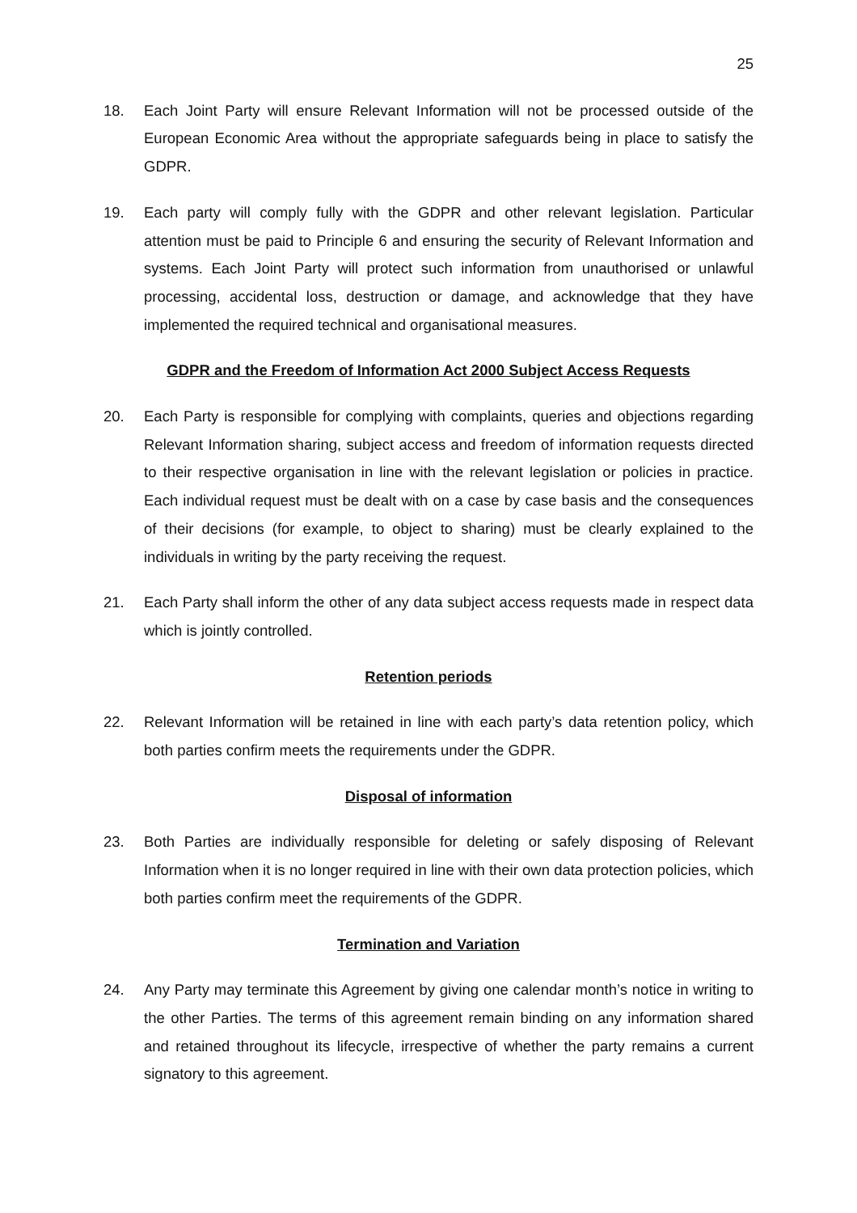25
18. Each Joint Party will ensure Relevant Information will not be processed outside of the European Economic Area without the appropriate safeguards being in place to satisfy the GDPR.
19. Each party will comply fully with the GDPR and other relevant legislation. Particular attention must be paid to Principle 6 and ensuring the security of Relevant Information and systems. Each Joint Party will protect such information from unauthorised or unlawful processing, accidental loss, destruction or damage, and acknowledge that they have implemented the required technical and organisational measures.
GDPR and the Freedom of Information Act 2000 Subject Access Requests
20. Each Party is responsible for complying with complaints, queries and objections regarding Relevant Information sharing, subject access and freedom of information requests directed to their respective organisation in line with the relevant legislation or policies in practice. Each individual request must be dealt with on a case by case basis and the consequences of their decisions (for example, to object to sharing) must be clearly explained to the individuals in writing by the party receiving the request.
21. Each Party shall inform the other of any data subject access requests made in respect data which is jointly controlled.
Retention periods
22. Relevant Information will be retained in line with each party’s data retention policy, which both parties confirm meets the requirements under the GDPR.
Disposal of information
23. Both Parties are individually responsible for deleting or safely disposing of Relevant Information when it is no longer required in line with their own data protection policies, which both parties confirm meet the requirements of the GDPR.
Termination and Variation
24. Any Party may terminate this Agreement by giving one calendar month’s notice in writing to the other Parties. The terms of this agreement remain binding on any information shared and retained throughout its lifecycle, irrespective of whether the party remains a current signatory to this agreement.